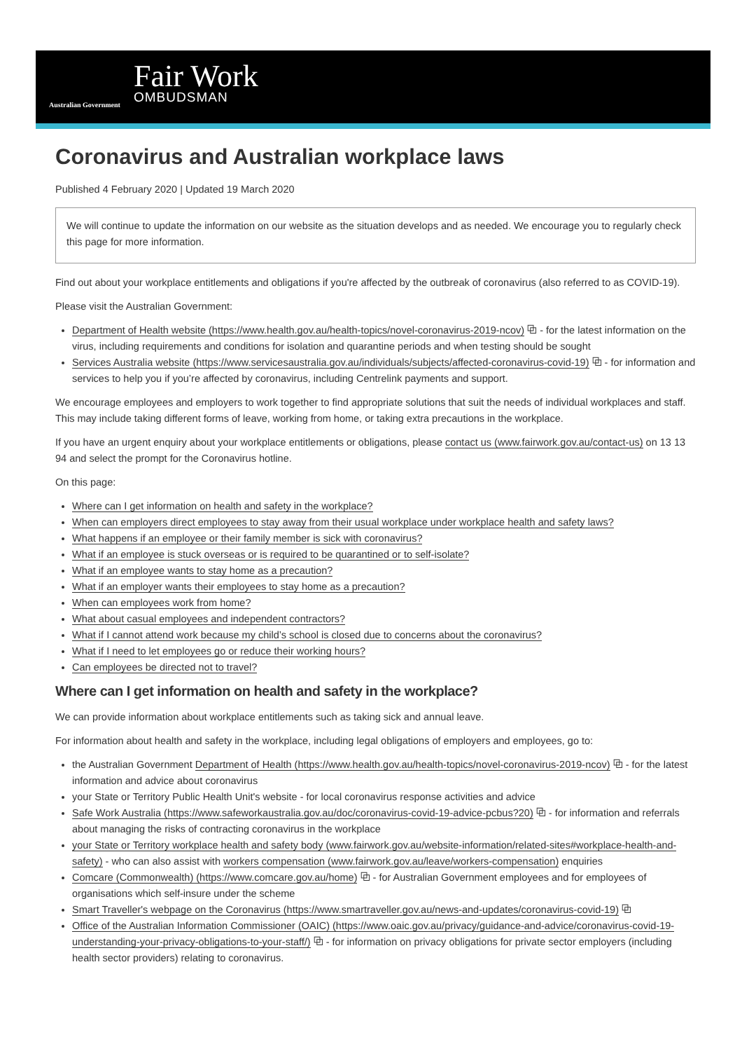Australian Government
Fair Work
OMBUDSMAN
Coronavirus and Australian workplace laws
Published 4 February 2020 | Updated 19 March 2020
We will continue to update the information on our website as the situation develops and as needed. We encourage you to regularly check this page for more information.
Find out about your workplace entitlements and obligations if you're affected by the outbreak of coronavirus (also referred to as COVID-19).
Please visit the Australian Government:
Department of Health website (https://www.health.gov.au/health-topics/novel-coronavirus-2019-ncov) ⧉ - for the latest information on the virus, including requirements and conditions for isolation and quarantine periods and when testing should be sought
Services Australia website (https://www.servicesaustralia.gov.au/individuals/subjects/affected-coronavirus-covid-19) ⧉ - for information and services to help you if you’re affected by coronavirus, including Centrelink payments and support.
We encourage employees and employers to work together to find appropriate solutions that suit the needs of individual workplaces and staff. This may include taking different forms of leave, working from home, or taking extra precautions in the workplace.
If you have an urgent enquiry about your workplace entitlements or obligations, please contact us (www.fairwork.gov.au/contact-us) on 13 13 94 and select the prompt for the Coronavirus hotline.
On this page:
Where can I get information on health and safety in the workplace?
When can employers direct employees to stay away from their usual workplace under workplace health and safety laws?
What happens if an employee or their family member is sick with coronavirus?
What if an employee is stuck overseas or is required to be quarantined or to self-isolate?
What if an employee wants to stay home as a precaution?
What if an employer wants their employees to stay home as a precaution?
When can employees work from home?
What about casual employees and independent contractors?
What if I cannot attend work because my child’s school is closed due to concerns about the coronavirus?
What if I need to let employees go or reduce their working hours?
Can employees be directed not to travel?
Where can I get information on health and safety in the workplace?
We can provide information about workplace entitlements such as taking sick and annual leave.
For information about health and safety in the workplace, including legal obligations of employers and employees, go to:
the Australian Government Department of Health (https://www.health.gov.au/health-topics/novel-coronavirus-2019-ncov) ⧉ - for the latest information and advice about coronavirus
your State or Territory Public Health Unit's website - for local coronavirus response activities and advice
Safe Work Australia (https://www.safeworkaustralia.gov.au/doc/coronavirus-covid-19-advice-pcbus?20) ⧉ - for information and referrals about managing the risks of contracting coronavirus in the workplace
your State or Territory workplace health and safety body (www.fairwork.gov.au/website-information/related-sites#workplace-health-and-safety) - who can also assist with workers compensation (www.fairwork.gov.au/leave/workers-compensation) enquiries
Comcare (Commonwealth) (https://www.comcare.gov.au/home) ⧉ - for Australian Government employees and for employees of organisations which self-insure under the scheme
Smart Traveller's webpage on the Coronavirus (https://www.smartraveller.gov.au/news-and-updates/coronavirus-covid-19) ⧉
Office of the Australian Information Commissioner (OAIC) (https://www.oaic.gov.au/privacy/guidance-and-advice/coronavirus-covid-19-understanding-your-privacy-obligations-to-your-staff/) ⧉ - for information on privacy obligations for private sector employers (including health sector providers) relating to coronavirus.